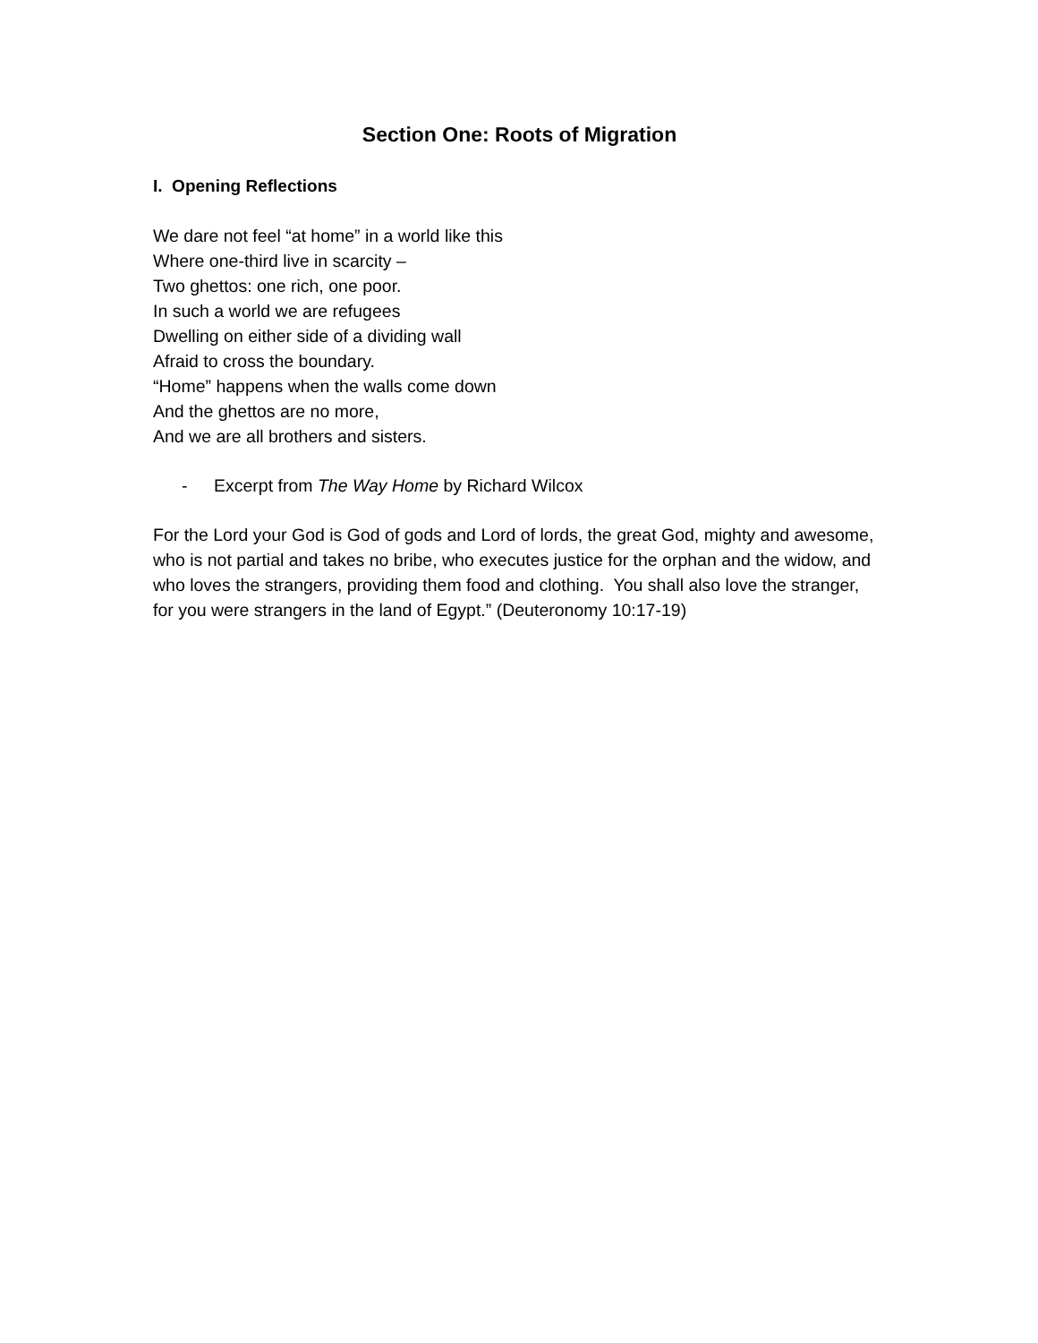Section One: Roots of Migration
I. Opening Reflections
We dare not feel “at home” in a world like this
Where one-third live in scarcity –
Two ghettos: one rich, one poor.
In such a world we are refugees
Dwelling on either side of a dividing wall
Afraid to cross the boundary.
“Home” happens when the walls come down
And the ghettos are no more,
And we are all brothers and sisters.
- Excerpt from The Way Home by Richard Wilcox
For the Lord your God is God of gods and Lord of lords, the great God, mighty and awesome, who is not partial and takes no bribe, who executes justice for the orphan and the widow, and who loves the strangers, providing them food and clothing. You shall also love the stranger, for you were strangers in the land of Egypt.” (Deuteronomy 10:17-19)